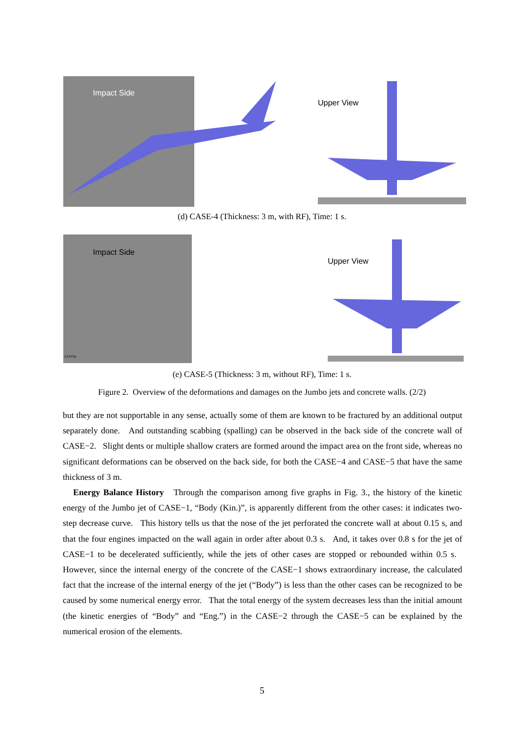Impact Side
Upper View
(d) CASE-4 (Thickness: 3 m, with RF), Time: 1 s.
Impact Side
b7473n
Upper View
(e) CASE-5 (Thickness: 3 m, without RF), Time: 1 s.
Figure 2. Overview of the deformations and damages on the Jumbo jets and concrete walls. (2/2)
but they are not supportable in any sense, actually some of them are known to be fractured by an additional output separately done. And outstanding scabbing (spalling) can be observed in the back side of the concrete wall of CASE−2. Slight dents or multiple shallow craters are formed around the impact area on the front side, whereas no significant deformations can be observed on the back side, for both the CASE−4 and CASE−5 that have the same thickness of 3 m.
Energy Balance History Through the comparison among five graphs in Fig. 3., the history of the kinetic energy of the Jumbo jet of CASE−1, “Body (Kin.)”, is apparently different from the other cases: it indicates two-step decrease curve. This history tells us that the nose of the jet perforated the concrete wall at about 0.15 s, and that the four engines impacted on the wall again in order after about 0.3 s. And, it takes over 0.8 s for the jet of CASE−1 to be decelerated sufficiently, while the jets of other cases are stopped or rebounded within 0.5 s. However, since the internal energy of the concrete of the CASE−1 shows extraordinary increase, the calculated fact that the increase of the internal energy of the jet (“Body”) is less than the other cases can be recognized to be caused by some numerical energy error. That the total energy of the system decreases less than the initial amount (the kinetic energies of “Body” and “Eng.”) in the CASE−2 through the CASE−5 can be explained by the numerical erosion of the elements.
5